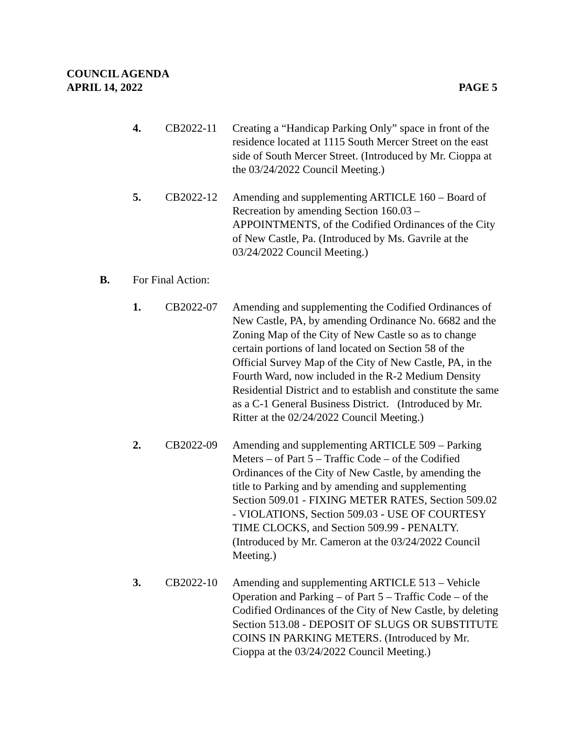COUNCIL AGENDA
APRIL 14, 2022 PAGE 5
4. CB2022-11 Creating a “Handicap Parking Only” space in front of the residence located at 1115 South Mercer Street on the east side of South Mercer Street. (Introduced by Mr. Cioppa at the 03/24/2022 Council Meeting.)
5. CB2022-12 Amending and supplementing ARTICLE 160 – Board of Recreation by amending Section 160.03 – APPOINTMENTS, of the Codified Ordinances of the City of New Castle, Pa. (Introduced by Ms. Gavrile at the 03/24/2022 Council Meeting.)
B. For Final Action:
1. CB2022-07 Amending and supplementing the Codified Ordinances of New Castle, PA, by amending Ordinance No. 6682 and the Zoning Map of the City of New Castle so as to change certain portions of land located on Section 58 of the Official Survey Map of the City of New Castle, PA, in the Fourth Ward, now included in the R-2 Medium Density Residential District and to establish and constitute the same as a C-1 General Business District. (Introduced by Mr. Ritter at the 02/24/2022 Council Meeting.)
2. CB2022-09 Amending and supplementing ARTICLE 509 – Parking Meters – of Part 5 – Traffic Code – of the Codified Ordinances of the City of New Castle, by amending the title to Parking and by amending and supplementing Section 509.01 - FIXING METER RATES, Section 509.02 - VIOLATIONS, Section 509.03 - USE OF COURTESY TIME CLOCKS, and Section 509.99 - PENALTY. (Introduced by Mr. Cameron at the 03/24/2022 Council Meeting.)
3. CB2022-10 Amending and supplementing ARTICLE 513 – Vehicle Operation and Parking – of Part 5 – Traffic Code – of the Codified Ordinances of the City of New Castle, by deleting Section 513.08 - DEPOSIT OF SLUGS OR SUBSTITUTE COINS IN PARKING METERS. (Introduced by Mr. Cioppa at the 03/24/2022 Council Meeting.)